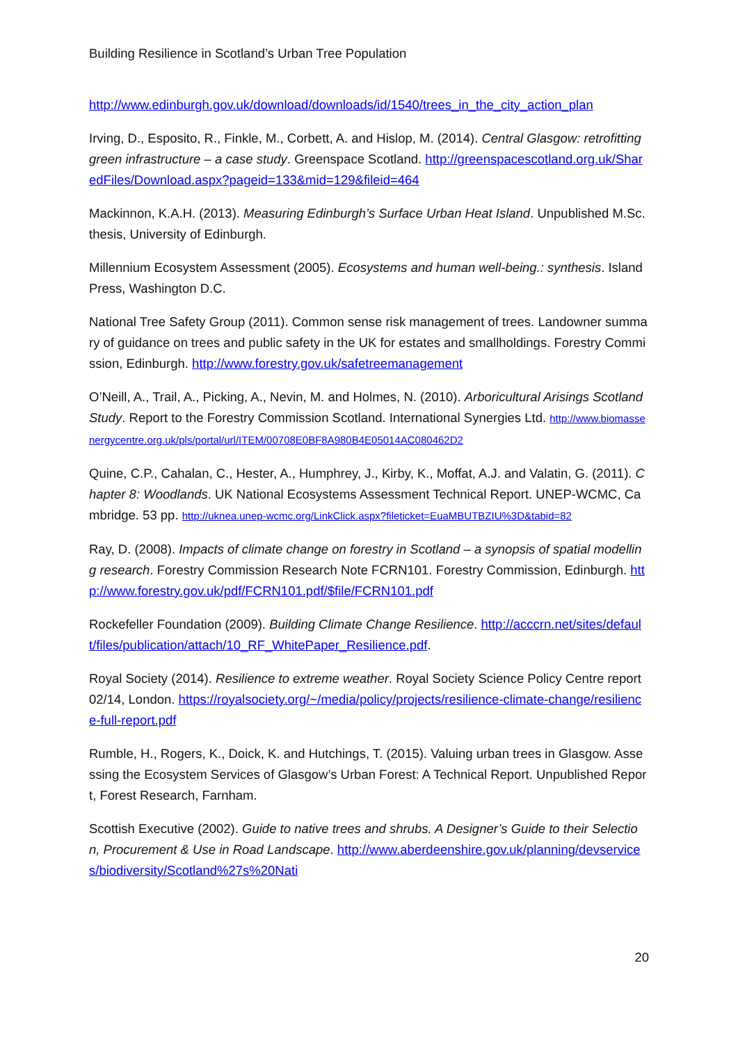Building Resilience in Scotland’s Urban Tree Population
http://www.edinburgh.gov.uk/download/downloads/id/1540/trees_in_the_city_action_plan
Irving, D., Esposito, R., Finkle, M., Corbett, A. and Hislop, M. (2014). Central Glasgow: retrofitting green infrastructure – a case study. Greenspace Scotland. http://greenspacescotland.org.uk/SharedFiles/Download.aspx?pageid=133&mid=129&fileid=464
Mackinnon, K.A.H. (2013). Measuring Edinburgh’s Surface Urban Heat Island. Unpublished M.Sc. thesis, University of Edinburgh.
Millennium Ecosystem Assessment (2005). Ecosystems and human well-being.: synthesis. Island Press, Washington D.C.
National Tree Safety Group (2011). Common sense risk management of trees. Landowner summary of guidance on trees and public safety in the UK for estates and smallholdings. Forestry Commission, Edinburgh. http://www.forestry.gov.uk/safetreemanagement
O’Neill, A., Trail, A., Picking, A., Nevin, M. and Holmes, N. (2010). Arboricultural Arisings Scotland Study. Report to the Forestry Commission Scotland. International Synergies Ltd. http://www.biomassenergycentre.org.uk/pls/portal/url/ITEM/00708E0BF8A980B4E05014AC080462D2
Quine, C.P., Cahalan, C., Hester, A., Humphrey, J., Kirby, K., Moffat, A.J. and Valatin, G. (2011). Chapter 8: Woodlands. UK National Ecosystems Assessment Technical Report. UNEP-WCMC, Cambridge. 53 pp. http://uknea.unep-wcmc.org/LinkClick.aspx?fileticket=EuaMBUTBZIU%3D&tabid=82
Ray, D. (2008). Impacts of climate change on forestry in Scotland – a synopsis of spatial modelling research. Forestry Commission Research Note FCRN101. Forestry Commission, Edinburgh. http://www.forestry.gov.uk/pdf/FCRN101.pdf/$file/FCRN101.pdf
Rockefeller Foundation (2009). Building Climate Change Resilience. http://acccrn.net/sites/default/files/publication/attach/10_RF_WhitePaper_Resilience.pdf.
Royal Society (2014). Resilience to extreme weather. Royal Society Science Policy Centre report 02/14, London. https://royalsociety.org/~/media/policy/projects/resilience-climate-change/resilience-full-report.pdf
Rumble, H., Rogers, K., Doick, K. and Hutchings, T. (2015). Valuing urban trees in Glasgow. Assessing the Ecosystem Services of Glasgow’s Urban Forest: A Technical Report. Unpublished Report, Forest Research, Farnham.
Scottish Executive (2002). Guide to native trees and shrubs. A Designer’s Guide to their Selection, Procurement & Use in Road Landscape. http://www.aberdeenshire.gov.uk/planning/devservices/biodiversity/Scotland%27s%20Nati
20